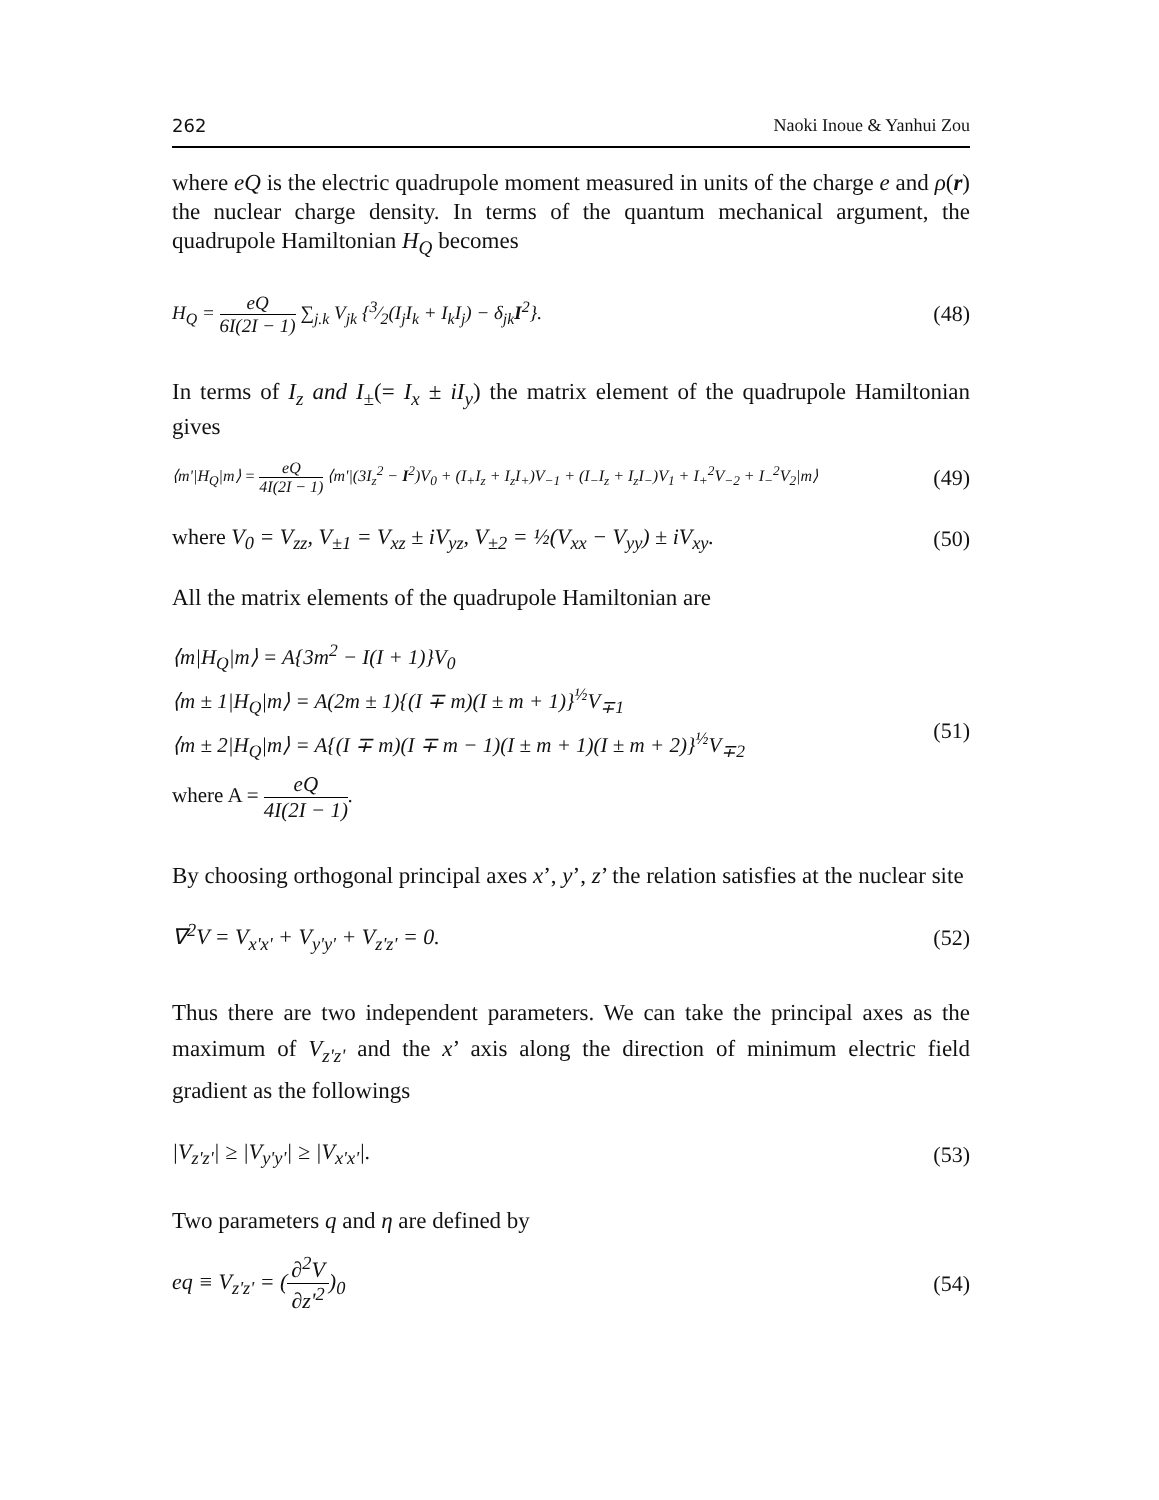262 Naoki Inoue & Yanhui Zou
where eQ is the electric quadrupole moment measured in units of the charge e and ρ(r) the nuclear charge density. In terms of the quantum mechanical argument, the quadrupole Hamiltonian H<sub>Q</sub> becomes
H<sub>Q</sub> = eQ 6I(2I − 1) ∑<sub>j.k</sub> V<sub>jk</sub> {3⁄2(I<sub>j</sub>I<sub>k</sub> + I<sub>k</sub>I<sub>j</sub>) − δ<sub>jk</sub>I<sup>2</sup>}. (48)
In terms of I<sub>z</sub> and I<sub>±</sub>(= I<sub>x</sub> ± iI<sub>y</sub>) the matrix element of the quadrupole Hamiltonian gives
⟨m'|H<sub>Q</sub>|m⟩ = eQ 4I(2I − 1) ⟨m'|(3I<sub>z</sub><sup>2</sup> − I<sup>2</sup>)V<sub>0</sub> + (I<sub>+</sub>I<sub>z</sub> + I<sub>z</sub>I<sub>+</sub>)V<sub>−1</sub> + (I<sub>−</sub>I<sub>z</sub> + I<sub>z</sub>I<sub>−</sub>)V<sub>1</sub> + I<sub>+</sub><sup>2</sup>V<sub>−2</sub> + I<sub>−</sub><sup>2</sup>V<sub>2</sub>|m⟩ (49)
where V<sub>0</sub> = V<sub>zz</sub>, V<sub>±1</sub> = V<sub>xz</sub> ± iV<sub>yz</sub>, V<sub>±2</sub> = ½(V<sub>xx</sub> − V<sub>yy</sub>) ± iV<sub>xy</sub>. (50)
All the matrix elements of the quadrupole Hamiltonian are
⟨m|H<sub>Q</sub>|m⟩ = A{3m<sup>2</sup> − I(I + 1)}V<sub>0</sub>
⟨m ± 1|H<sub>Q</sub>|m⟩ = A(2m ± 1){(I ∓ m)(I ± m + 1)}<sup>½</sup>V<sub>∓1</sub>
⟨m ± 2|H<sub>Q</sub>|m⟩ = A{(I ∓ m)(I ∓ m − 1)(I ± m + 1)(I ± m + 2)}<sup>½</sup>V<sub>∓2</sub>
where A = eQ 4I(2I − 1).
(51)
By choosing orthogonal principal axes x’, y’, z’ the relation satisfies at the nuclear site
∇<sup>2</sup>V = V<sub>x'x'</sub> + V<sub>y'y'</sub> + V<sub>z'z'</sub> = 0. (52)
Thus there are two independent parameters. We can take the principal axes as the maximum of V<sub>z'z'</sub> and the x’ axis along the direction of minimum electric field gradient as the followings
|V<sub>z'z'</sub>| ≥ |V<sub>y'y'</sub>| ≥ |V<sub>x'x'</sub>|. (53)
Two parameters q and η are defined by
eq ≡ V<sub>z'z'</sub> = (∂<sup>2</sup>V ∂z'<sup>2</sup>)<sub>0</sub> (54)